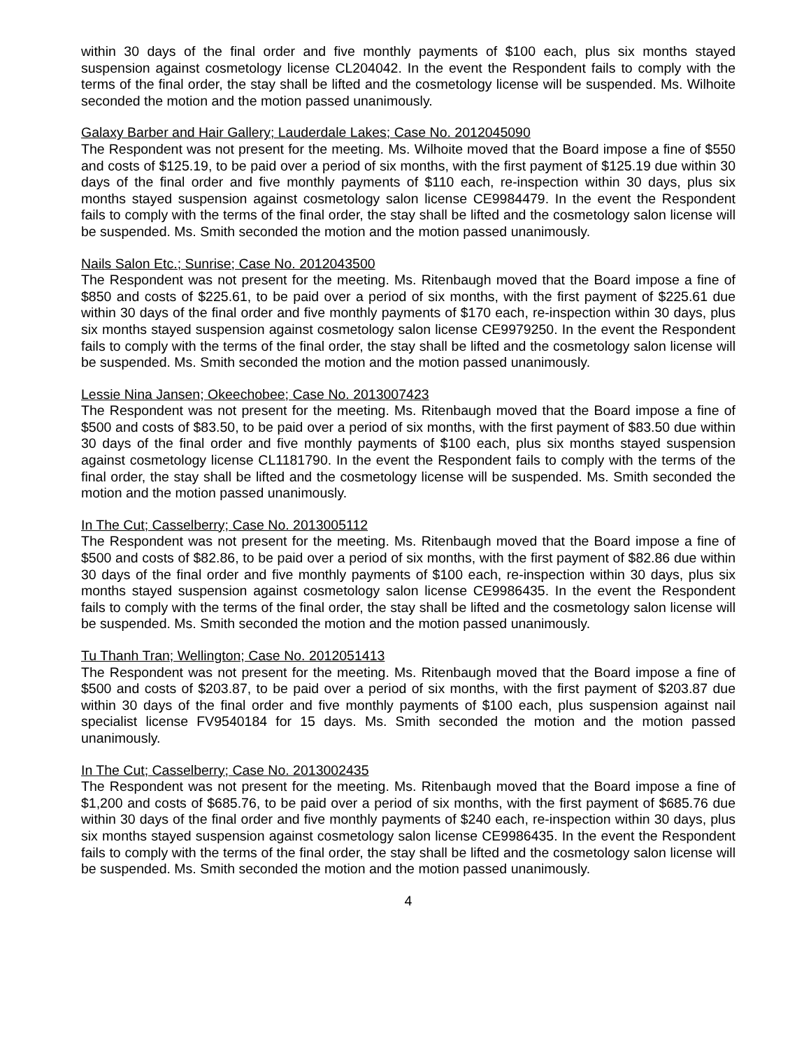within 30 days of the final order and five monthly payments of $100 each, plus six months stayed suspension against cosmetology license CL204042. In the event the Respondent fails to comply with the terms of the final order, the stay shall be lifted and the cosmetology license will be suspended. Ms. Wilhoite seconded the motion and the motion passed unanimously.
Galaxy Barber and Hair Gallery; Lauderdale Lakes; Case No. 2012045090
The Respondent was not present for the meeting. Ms. Wilhoite moved that the Board impose a fine of $550 and costs of $125.19, to be paid over a period of six months, with the first payment of $125.19 due within 30 days of the final order and five monthly payments of $110 each, re-inspection within 30 days, plus six months stayed suspension against cosmetology salon license CE9984479. In the event the Respondent fails to comply with the terms of the final order, the stay shall be lifted and the cosmetology salon license will be suspended. Ms. Smith seconded the motion and the motion passed unanimously.
Nails Salon Etc.; Sunrise; Case No. 2012043500
The Respondent was not present for the meeting. Ms. Ritenbaugh moved that the Board impose a fine of $850 and costs of $225.61, to be paid over a period of six months, with the first payment of $225.61 due within 30 days of the final order and five monthly payments of $170 each, re-inspection within 30 days, plus six months stayed suspension against cosmetology salon license CE9979250. In the event the Respondent fails to comply with the terms of the final order, the stay shall be lifted and the cosmetology salon license will be suspended. Ms. Smith seconded the motion and the motion passed unanimously.
Lessie Nina Jansen; Okeechobee; Case No. 2013007423
The Respondent was not present for the meeting. Ms. Ritenbaugh moved that the Board impose a fine of $500 and costs of $83.50, to be paid over a period of six months, with the first payment of $83.50 due within 30 days of the final order and five monthly payments of $100 each, plus six months stayed suspension against cosmetology license CL1181790. In the event the Respondent fails to comply with the terms of the final order, the stay shall be lifted and the cosmetology license will be suspended. Ms. Smith seconded the motion and the motion passed unanimously.
In The Cut; Casselberry; Case No. 2013005112
The Respondent was not present for the meeting. Ms. Ritenbaugh moved that the Board impose a fine of $500 and costs of $82.86, to be paid over a period of six months, with the first payment of $82.86 due within 30 days of the final order and five monthly payments of $100 each, re-inspection within 30 days, plus six months stayed suspension against cosmetology salon license CE9986435. In the event the Respondent fails to comply with the terms of the final order, the stay shall be lifted and the cosmetology salon license will be suspended. Ms. Smith seconded the motion and the motion passed unanimously.
Tu Thanh Tran; Wellington; Case No. 2012051413
The Respondent was not present for the meeting. Ms. Ritenbaugh moved that the Board impose a fine of $500 and costs of $203.87, to be paid over a period of six months, with the first payment of $203.87 due within 30 days of the final order and five monthly payments of $100 each, plus suspension against nail specialist license FV9540184 for 15 days. Ms. Smith seconded the motion and the motion passed unanimously.
In The Cut; Casselberry; Case No. 2013002435
The Respondent was not present for the meeting. Ms. Ritenbaugh moved that the Board impose a fine of $1,200 and costs of $685.76, to be paid over a period of six months, with the first payment of $685.76 due within 30 days of the final order and five monthly payments of $240 each, re-inspection within 30 days, plus six months stayed suspension against cosmetology salon license CE9986435. In the event the Respondent fails to comply with the terms of the final order, the stay shall be lifted and the cosmetology salon license will be suspended. Ms. Smith seconded the motion and the motion passed unanimously.
4